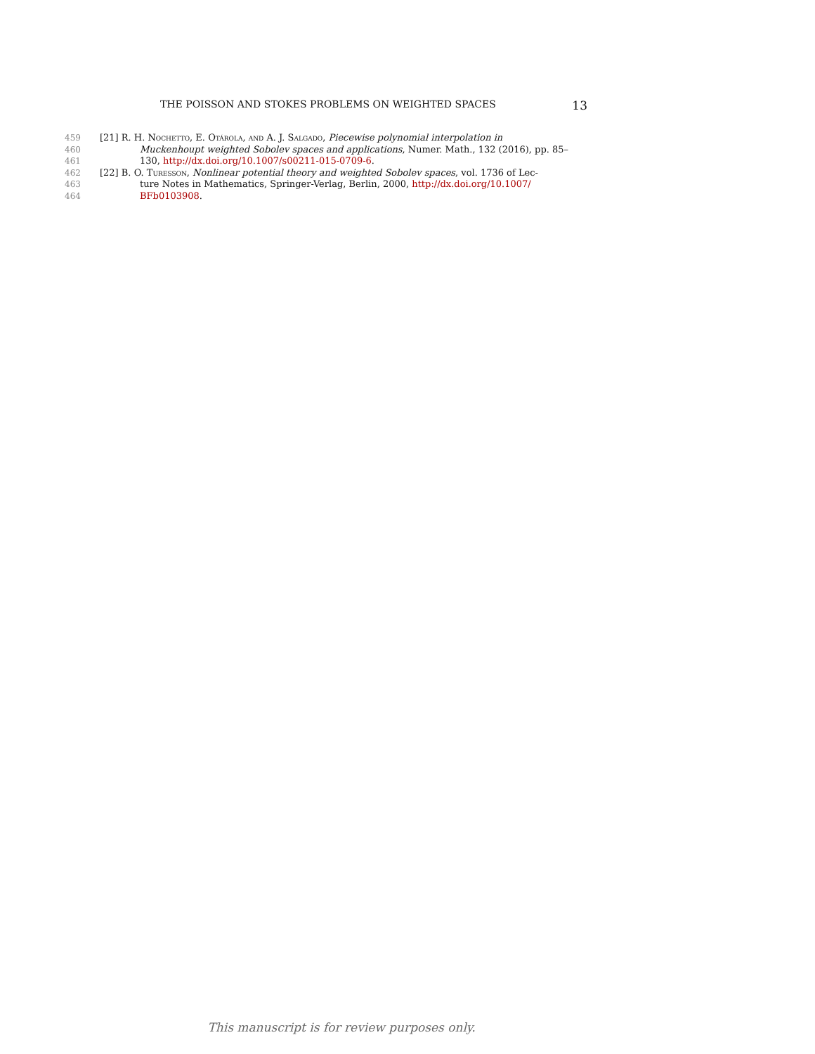THE POISSON AND STOKES PROBLEMS ON WEIGHTED SPACES 13
459 [21] R. H. Nochetto, E. Otárola, and A. J. Salgado, Piecewise polynomial interpolation in
460 Muckenhoupt weighted Sobolev spaces and applications, Numer. Math., 132 (2016), pp. 85–
461 130, http://dx.doi.org/10.1007/s00211-015-0709-6.
462 [22] B. O. Turesson, Nonlinear potential theory and weighted Sobolev spaces, vol. 1736 of Lec-
463 ture Notes in Mathematics, Springer-Verlag, Berlin, 2000, http://dx.doi.org/10.1007/
464 BFb0103908.
This manuscript is for review purposes only.